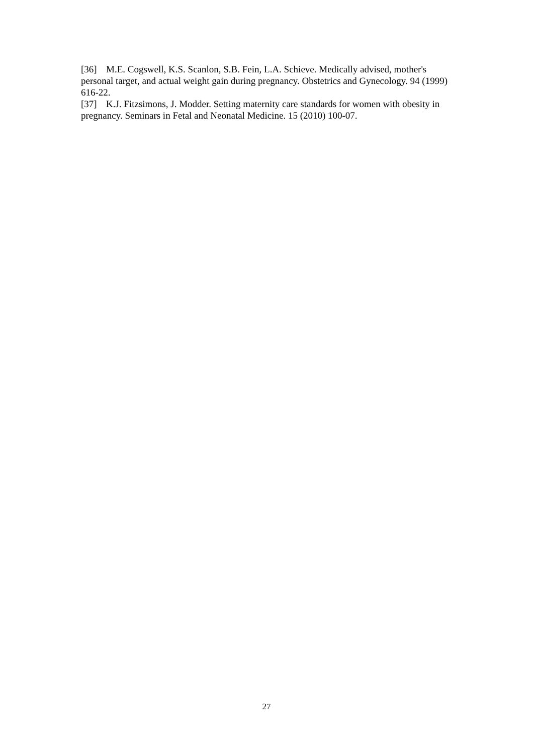[36] M.E. Cogswell, K.S. Scanlon, S.B. Fein, L.A. Schieve. Medically advised, mother's personal target, and actual weight gain during pregnancy. Obstetrics and Gynecology. 94 (1999) 616-22.
[37] K.J. Fitzsimons, J. Modder. Setting maternity care standards for women with obesity in pregnancy. Seminars in Fetal and Neonatal Medicine. 15 (2010) 100-07.
27